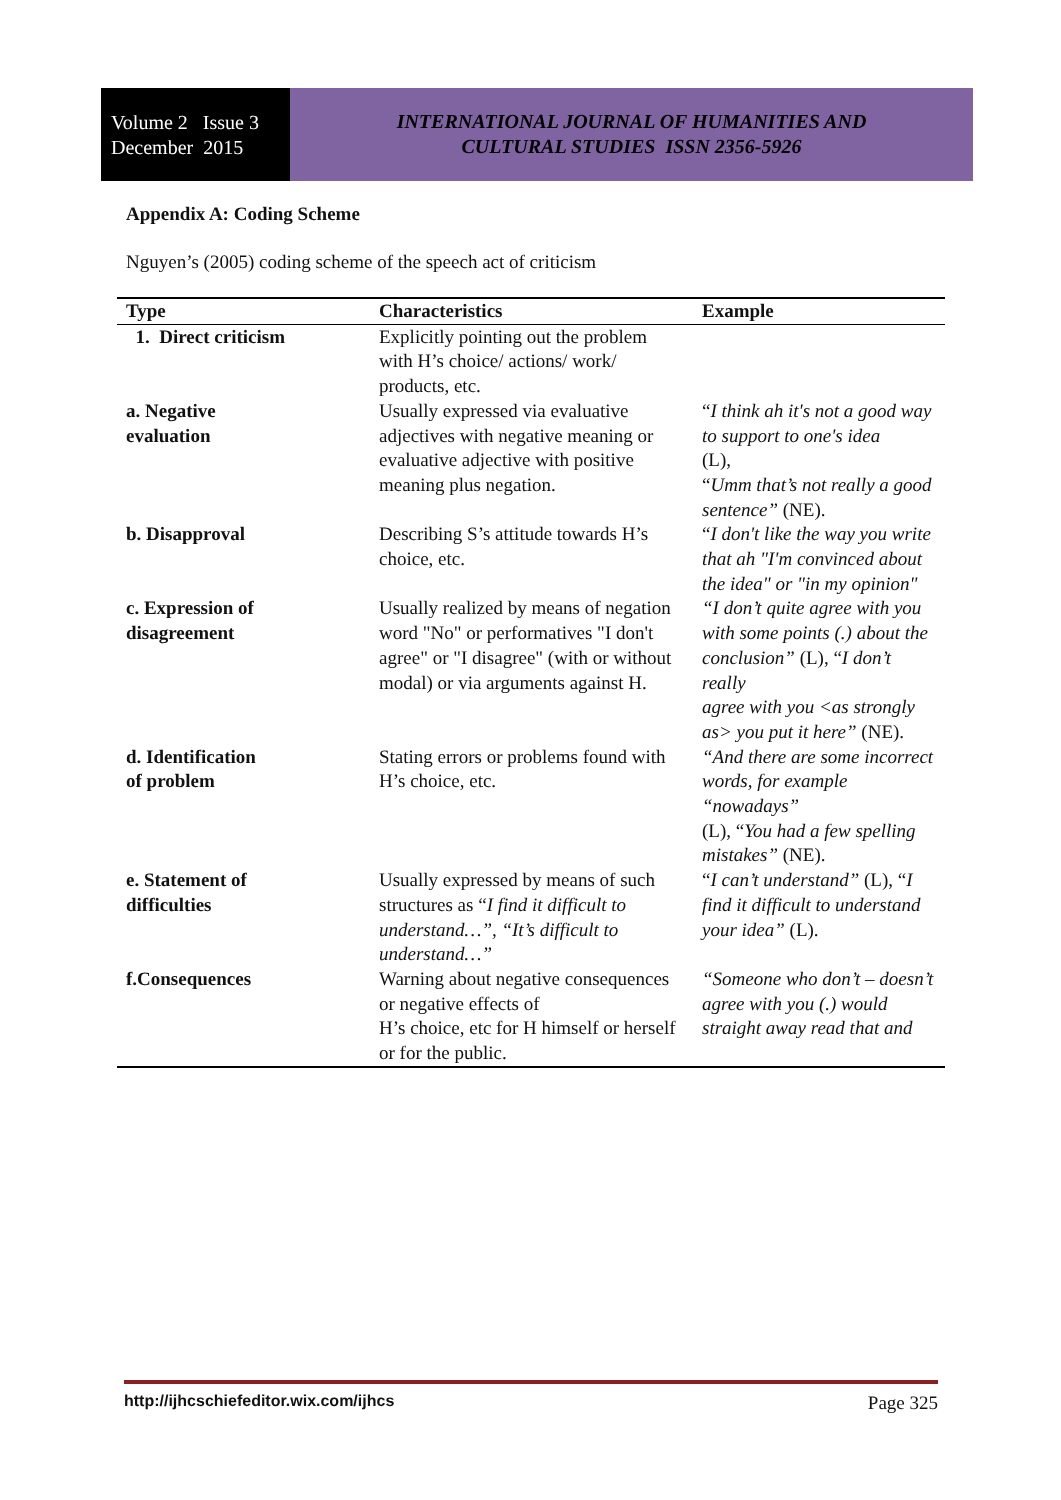Volume 2 Issue 3
December 2015
INTERNATIONAL JOURNAL OF HUMANITIES AND
CULTURAL STUDIES ISSN 2356-5926
Appendix A: Coding Scheme
Nguyen’s (2005) coding scheme of the speech act of criticism
| Type | Characteristics | Example |
| --- | --- | --- |
| 1. Direct criticism | Explicitly pointing out the problem with H’s choice/ actions/ work/ products, etc. | |
| a. Negative evaluation | Usually expressed via evaluative adjectives with negative meaning or evaluative adjective with positive meaning plus negation. | “ I think ah it's not a good way to support to one's idea (L), “ Umm that’s not really a good sentence” (NE). |
| b. Disapproval | Describing S’s attitude towards H’s choice, etc. | “ I don't like the way you write that ah "I'm convinced about the idea" or "in my opinion" |
| c. Expression of disagreement | Usually realized by means of negation word "No" or performatives "I don't agree" or "I disagree" (with or without modal) or via arguments against H. | “I don’t quite agree with you with some points (.) about the conclusion” (L), “ I don’t really agree with you <as strongly as> you put it here” (NE). |
| d. Identification of problem | Stating errors or problems found with H’s choice, etc. | “And there are some incorrect words, for example “nowadays” (L), “ You had a few spelling mistakes” (NE). |
| e. Statement of difficulties | Usually expressed by means of such structures as “ I find it difficult to understand…”, “It’s difficult to understand…” | “ I can’t understand” (L), “ I find it difficult to understand your idea” (L). |
| f.Consequences | Warning about negative consequences or negative effects of H’s choice, etc for H himself or herself or for the public. | “Someone who don’t – doesn’t agree with you (.) would straight away read that and |
http://ijhcschiefeditor.wix.com/ijhcs Page 325